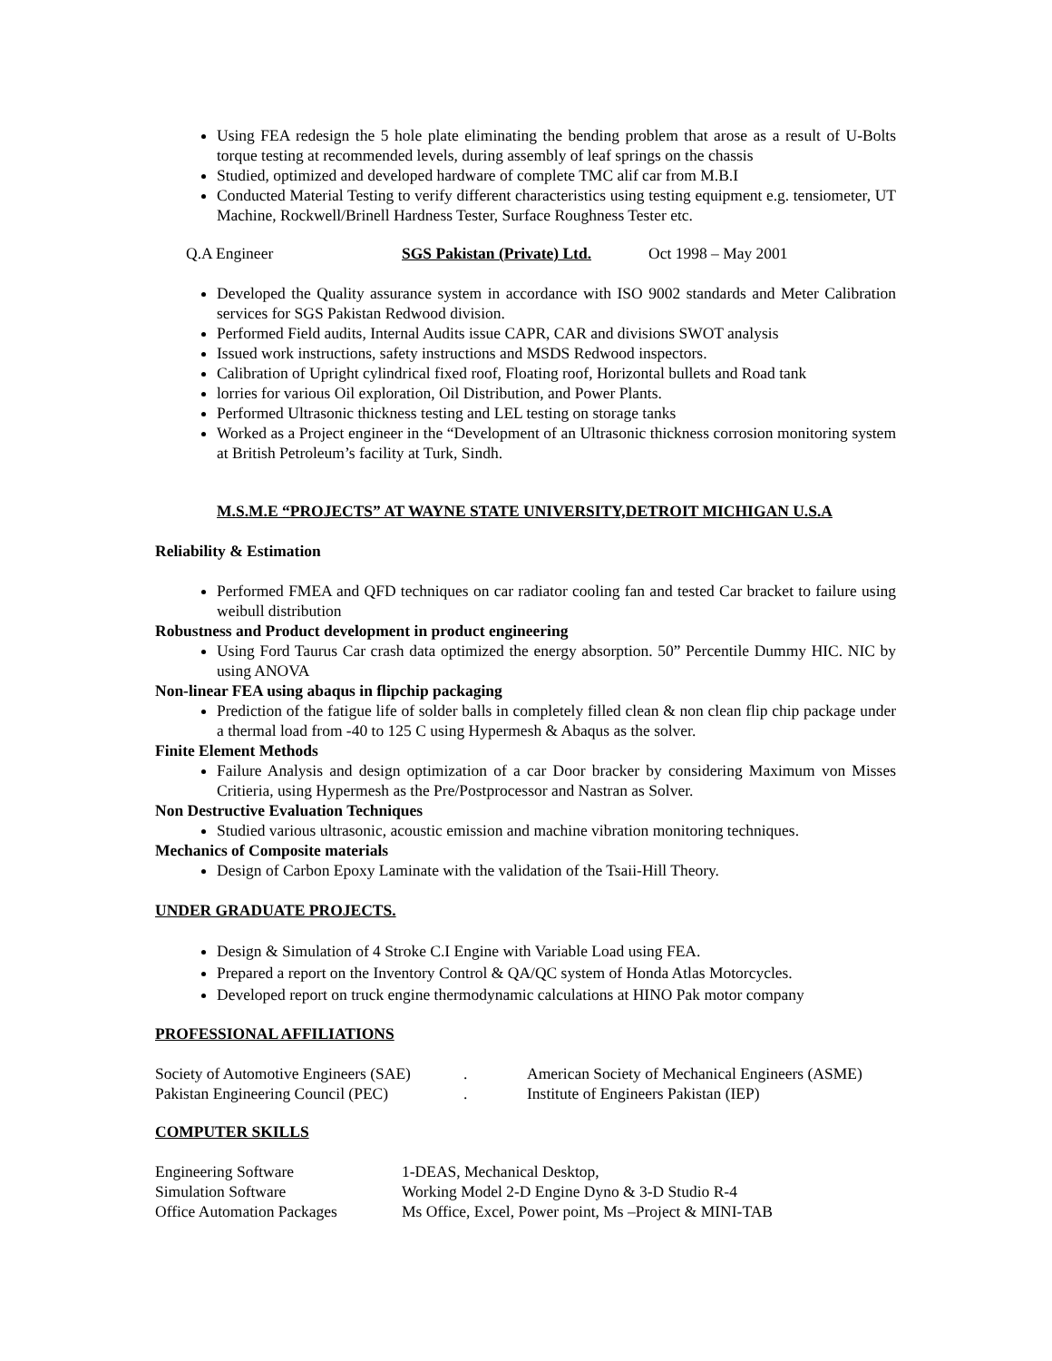Using FEA redesign the 5 hole plate eliminating the bending problem that arose as a result of U-Bolts torque testing at recommended levels, during assembly of leaf springs on the chassis
Studied, optimized and developed hardware of complete TMC alif car from M.B.I
Conducted Material Testing to verify different characteristics using testing equipment e.g. tensiometer, UT Machine, Rockwell/Brinell Hardness Tester, Surface Roughness Tester etc.
Q.A Engineer SGS Pakistan (Private) Ltd. Oct 1998 – May 2001
Developed the Quality assurance system in accordance with ISO 9002 standards and Meter Calibration services for SGS Pakistan Redwood division.
Performed Field audits, Internal Audits issue CAPR, CAR and divisions SWOT analysis
Issued work instructions, safety instructions and MSDS Redwood inspectors.
Calibration of Upright cylindrical fixed roof, Floating roof, Horizontal bullets and Road tank
lorries for various Oil exploration, Oil Distribution, and Power Plants.
Performed Ultrasonic thickness testing and LEL testing on storage tanks
Worked as a Project engineer in the “Development of an Ultrasonic thickness corrosion monitoring system at British Petroleum’s facility at Turk, Sindh.
M.S.M.E “PROJECTS” AT WAYNE STATE UNIVERSITY,DETROIT MICHIGAN U.S.A
Reliability & Estimation
Performed FMEA and QFD techniques on car radiator cooling fan and tested Car bracket to failure using weibull distribution
Robustness and Product development in product engineering
Using Ford Taurus Car crash data optimized the energy absorption. 50” Percentile Dummy HIC. NIC by using ANOVA
Non-linear FEA using abaqus in flipchip packaging
Prediction of the fatigue life of solder balls in completely filled clean & non clean flip chip package under a thermal load from -40 to 125 C using Hypermesh & Abaqus as the solver.
Finite Element Methods
Failure Analysis and design optimization of a car Door bracker by considering Maximum von Misses Critieria, using Hypermesh as the Pre/Postprocessor and Nastran as Solver.
Non Destructive Evaluation Techniques
Studied various ultrasonic, acoustic emission and machine vibration monitoring techniques.
Mechanics of Composite materials
Design of Carbon Epoxy Laminate with the validation of the Tsaii-Hill Theory.
UNDER GRADUATE PROJECTS.
Design & Simulation of 4 Stroke C.I Engine with Variable Load using FEA.
Prepared a report on the Inventory Control & QA/QC system of Honda Atlas Motorcycles.
Developed report on truck engine thermodynamic calculations at HINO Pak motor company
PROFESSIONAL AFFILIATIONS
Society of Automotive Engineers (SAE). American Society of Mechanical Engineers (ASME)
Pakistan Engineering Council (PEC). Institute of Engineers Pakistan (IEP)
COMPUTER SKILLS
Engineering Software 1-DEAS, Mechanical Desktop,
Simulation Software Working Model 2-D Engine Dyno & 3-D Studio R-4
Office Automation Packages Ms Office, Excel, Power point, Ms –Project & MINI-TAB